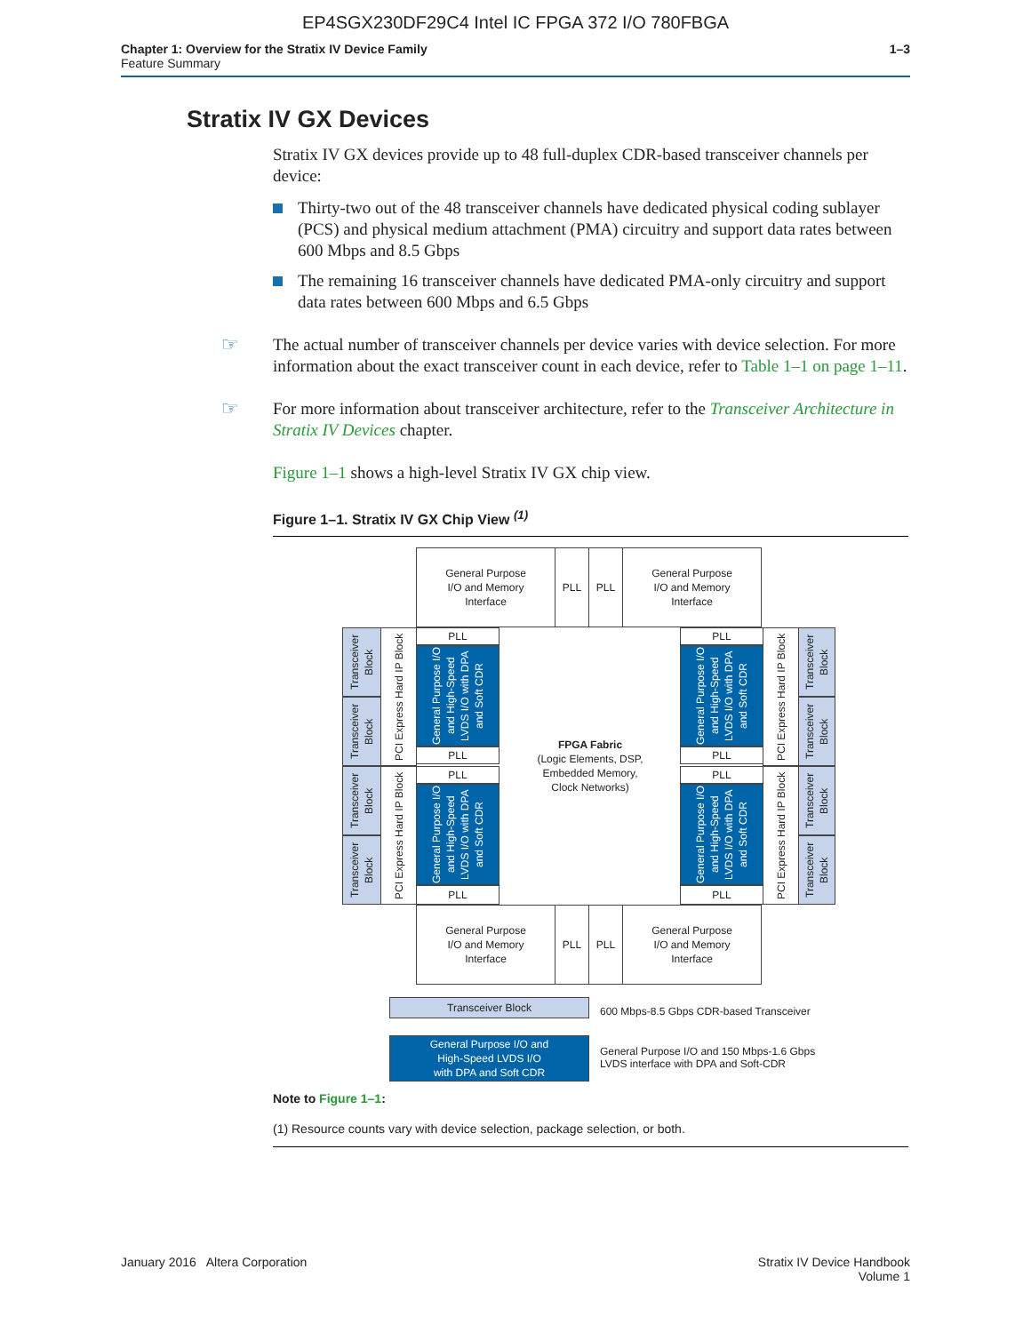EP4SGX230DF29C4 Intel IC FPGA 372 I/O 780FBGA
Chapter 1: Overview for the Stratix IV Device Family
Feature Summary
1–3
Stratix IV GX Devices
Stratix IV GX devices provide up to 48 full-duplex CDR-based transceiver channels per device:
Thirty-two out of the 48 transceiver channels have dedicated physical coding sublayer (PCS) and physical medium attachment (PMA) circuitry and support data rates between 600 Mbps and 8.5 Gbps
The remaining 16 transceiver channels have dedicated PMA-only circuitry and support data rates between 600 Mbps and 6.5 Gbps
☞ The actual number of transceiver channels per device varies with device selection. For more information about the exact transceiver count in each device, refer to Table 1–1 on page 1–11.
☞ For more information about transceiver architecture, refer to the Transceiver Architecture in Stratix IV Devices chapter.
Figure 1–1 shows a high-level Stratix IV GX chip view.
Figure 1–1. Stratix IV GX Chip View <sup>(1)</sup>
General Purpose
I/O and Memory
Interface
PLL PLL
General Purpose
I/O and Memory
Interface
Transceiver Block
Transceiver Block
Transceiver Block
Transceiver Block
PCI Express Hard IP Block
PCI Express Hard IP Block
PLL
General Purpose I/O and High-Speed LVDS I/O with DPA and Soft CDR
PLL
PLL
General Purpose I/O and High-Speed LVDS I/O with DPA and Soft CDR
PLL
FPGA Fabric
(Logic Elements, DSP,
Embedded Memory,
Clock Networks)
PLL
General Purpose I/O and High-Speed LVDS I/O with DPA and Soft CDR
PLL
PLL
General Purpose I/O and High-Speed LVDS I/O with DPA and Soft CDR
PLL
PCI Express Hard IP Block
PCI Express Hard IP Block
Transceiver Block
Transceiver Block
Transceiver Block
Transceiver Block
General Purpose
I/O and Memory
Interface
PLL PLL
General Purpose
I/O and Memory
Interface
Transceiver Block
600 Mbps-8.5 Gbps CDR-based Transceiver
General Purpose I/O and
High-Speed LVDS I/O
with DPA and Soft CDR
General Purpose I/O and 150 Mbps-1.6 Gbps
LVDS interface with DPA and Soft-CDR
Note to Figure 1–1:
(1) Resource counts vary with device selection, package selection, or both.
January 2016 Altera Corporation
Stratix IV Device Handbook
Volume 1